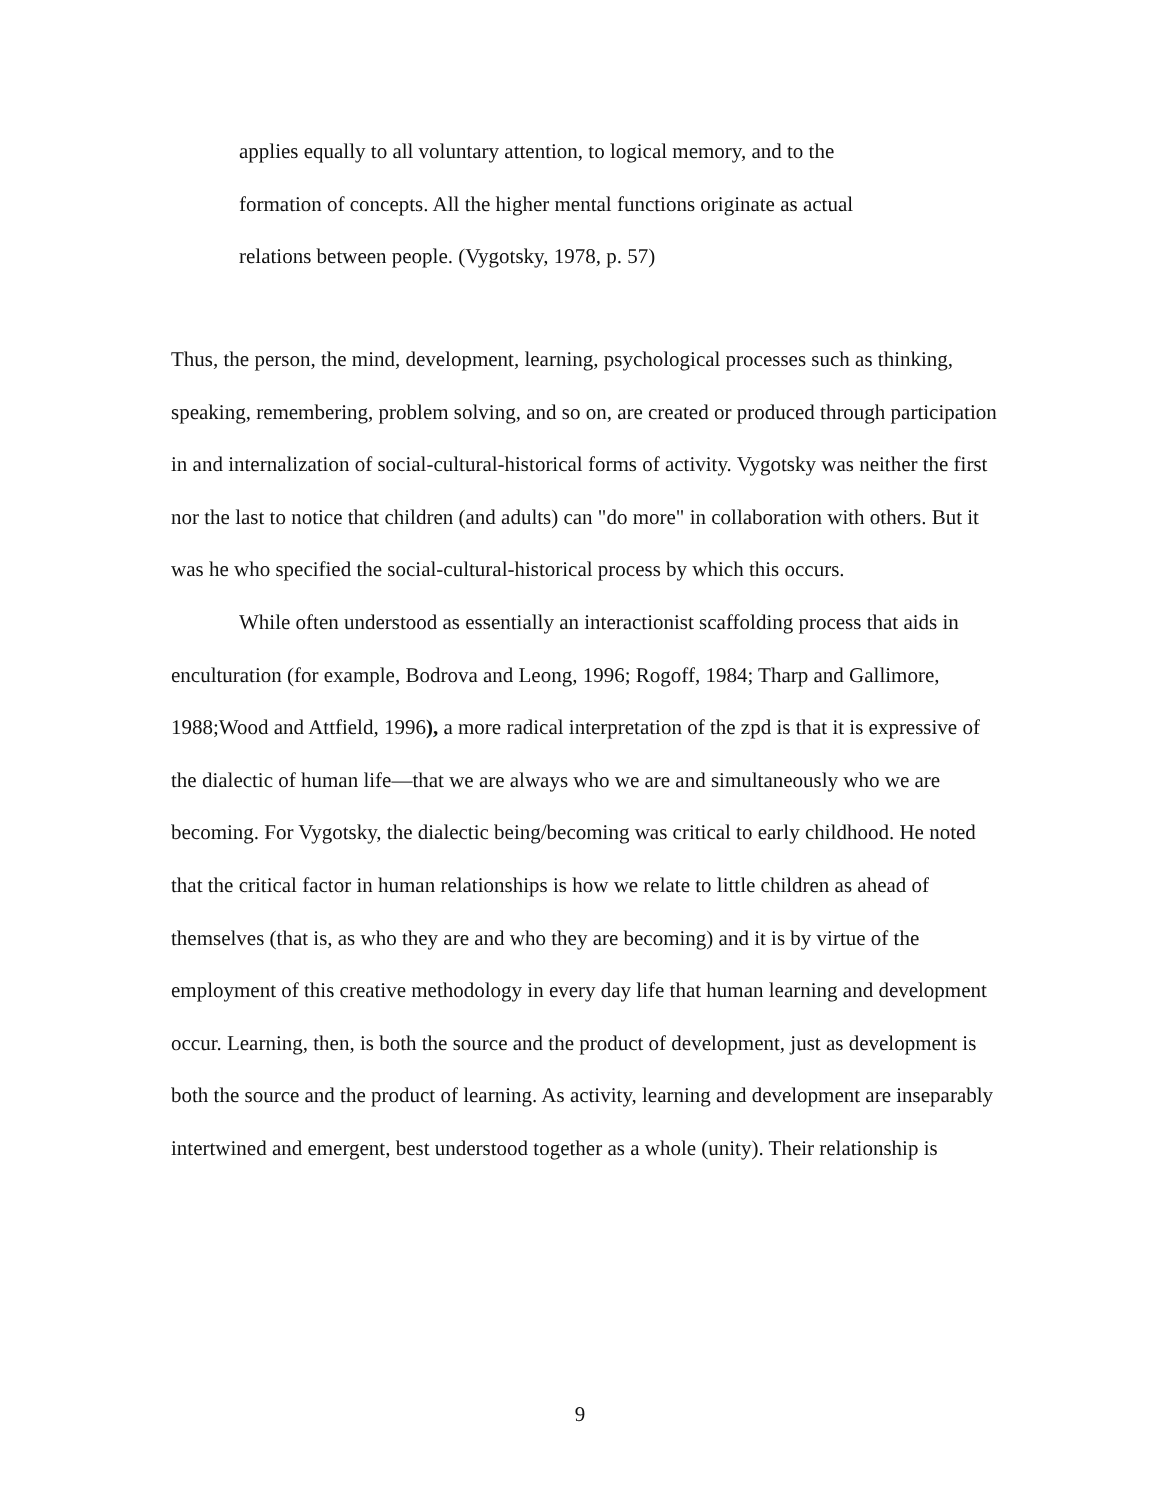applies equally to all voluntary attention, to logical memory, and to the
formation of concepts. All the higher mental functions originate as actual
relations between people. (Vygotsky, 1978, p. 57)
Thus, the person, the mind, development, learning, psychological processes such as thinking, speaking, remembering, problem solving, and so on, are created or produced through participation in and internalization of social-cultural-historical forms of activity. Vygotsky was neither the first nor the last to notice that children (and adults) can "do more" in collaboration with others. But it was he who specified the social-cultural-historical process by which this occurs.
While often understood as essentially an interactionist scaffolding process that aids in enculturation (for example, Bodrova and Leong, 1996; Rogoff, 1984; Tharp and Gallimore, 1988;Wood and Attfield, 1996), a more radical interpretation of the zpd is that it is expressive of the dialectic of human life—that we are always who we are and simultaneously who we are becoming. For Vygotsky, the dialectic being/becoming was critical to early childhood. He noted that the critical factor in human relationships is how we relate to little children as ahead of themselves (that is, as who they are and who they are becoming) and it is by virtue of the employment of this creative methodology in every day life that human learning and development occur. Learning, then, is both the source and the product of development, just as development is both the source and the product of learning. As activity, learning and development are inseparably intertwined and emergent, best understood together as a whole (unity). Their relationship is
9